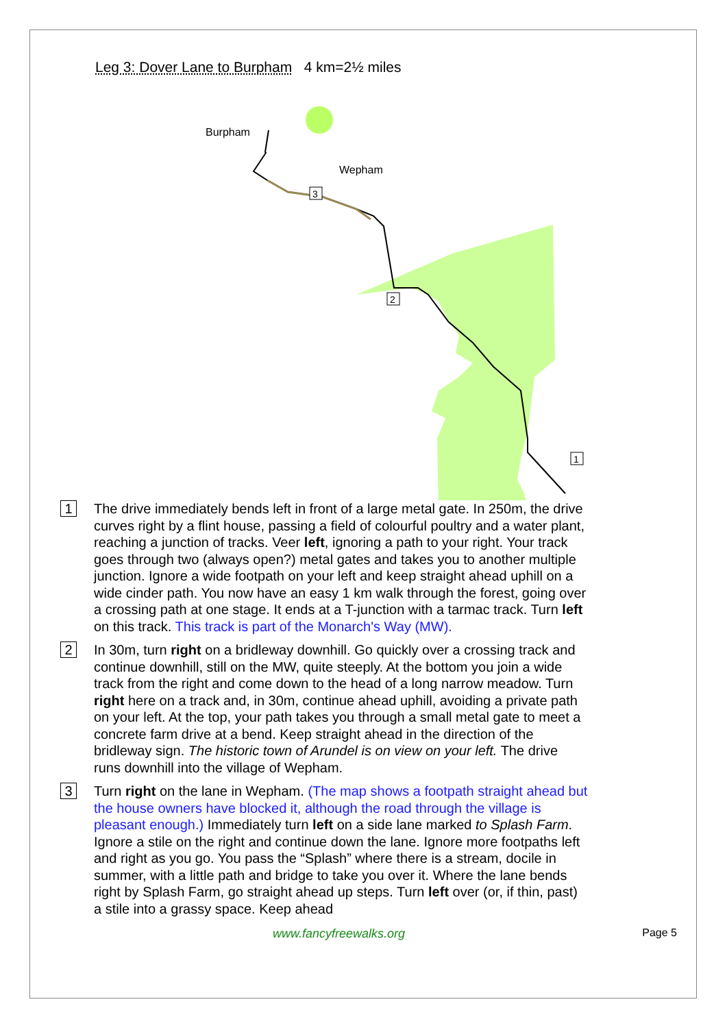Leg 3: Dover Lane to Burpham 4 km=2½ miles
Burpham
Wepham
3
2
1
1
The drive immediately bends left in front of a large metal gate. In 250m, the drive curves right by a flint house, passing a field of colourful poultry and a water plant, reaching a junction of tracks. Veer left, ignoring a path to your right. Your track goes through two (always open?) metal gates and takes you to another multiple junction. Ignore a wide footpath on your left and keep straight ahead uphill on a wide cinder path. You now have an easy 1 km walk through the forest, going over a crossing path at one stage. It ends at a T-junction with a tarmac track. Turn left on this track. This track is part of the Monarch's Way (MW).
2
In 30m, turn right on a bridleway downhill. Go quickly over a crossing track and continue downhill, still on the MW, quite steeply. At the bottom you join a wide track from the right and come down to the head of a long narrow meadow. Turn right here on a track and, in 30m, continue ahead uphill, avoiding a private path on your left. At the top, your path takes you through a small metal gate to meet a concrete farm drive at a bend. Keep straight ahead in the direction of the bridleway sign. The historic town of Arundel is on view on your left. The drive runs downhill into the village of Wepham.
3
Turn right on the lane in Wepham. (The map shows a footpath straight ahead but the house owners have blocked it, although the road through the village is pleasant enough.) Immediately turn left on a side lane marked to Splash Farm. Ignore a stile on the right and continue down the lane. Ignore more footpaths left and right as you go. You pass the “Splash” where there is a stream, docile in summer, with a little path and bridge to take you over it. Where the lane bends right by Splash Farm, go straight ahead up steps. Turn left over (or, if thin, past) a stile into a grassy space. Keep ahead
www.fancyfreewalks.org Page 5